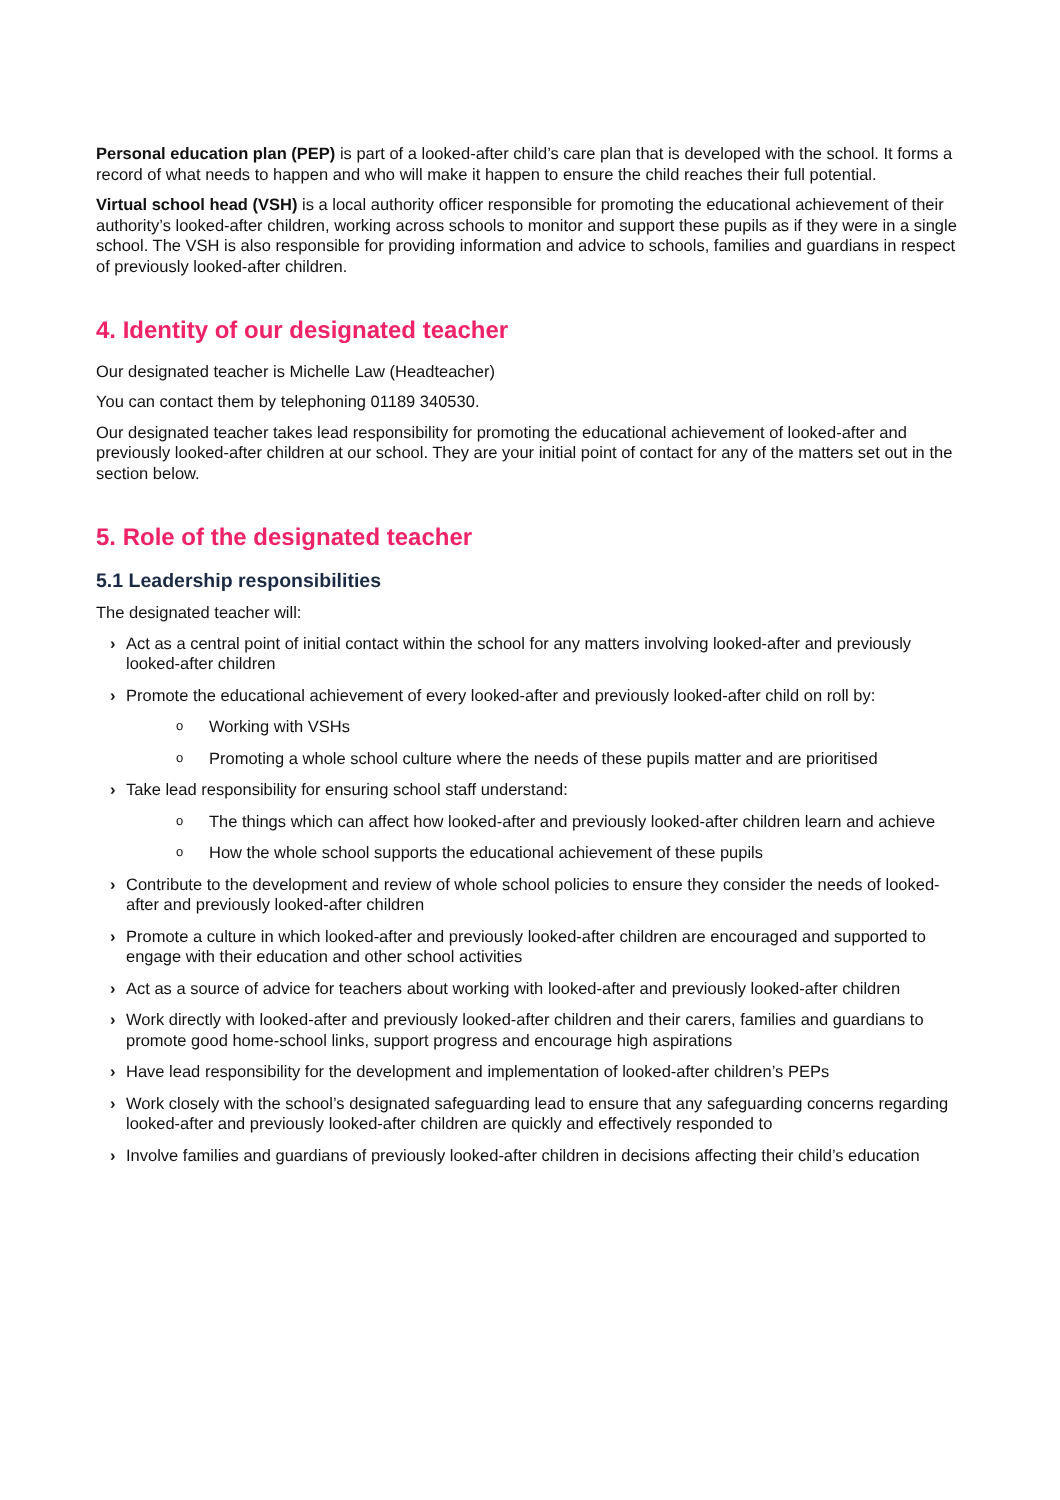Personal education plan (PEP) is part of a looked-after child’s care plan that is developed with the school. It forms a record of what needs to happen and who will make it happen to ensure the child reaches their full potential.
Virtual school head (VSH) is a local authority officer responsible for promoting the educational achievement of their authority’s looked-after children, working across schools to monitor and support these pupils as if they were in a single school. The VSH is also responsible for providing information and advice to schools, families and guardians in respect of previously looked-after children.
4. Identity of our designated teacher
Our designated teacher is Michelle Law (Headteacher)
You can contact them by telephoning 01189 340530.
Our designated teacher takes lead responsibility for promoting the educational achievement of looked-after and previously looked-after children at our school. They are your initial point of contact for any of the matters set out in the section below.
5. Role of the designated teacher
5.1 Leadership responsibilities
The designated teacher will:
› Act as a central point of initial contact within the school for any matters involving looked-after and previously looked-after children
› Promote the educational achievement of every looked-after and previously looked-after child on roll by:
o Working with VSHs
o Promoting a whole school culture where the needs of these pupils matter and are prioritised
› Take lead responsibility for ensuring school staff understand:
o The things which can affect how looked-after and previously looked-after children learn and achieve
o How the whole school supports the educational achievement of these pupils
› Contribute to the development and review of whole school policies to ensure they consider the needs of looked-after and previously looked-after children
› Promote a culture in which looked-after and previously looked-after children are encouraged and supported to engage with their education and other school activities
› Act as a source of advice for teachers about working with looked-after and previously looked-after children
› Work directly with looked-after and previously looked-after children and their carers, families and guardians to promote good home-school links, support progress and encourage high aspirations
› Have lead responsibility for the development and implementation of looked-after children’s PEPs
› Work closely with the school’s designated safeguarding lead to ensure that any safeguarding concerns regarding looked-after and previously looked-after children are quickly and effectively responded to
› Involve families and guardians of previously looked-after children in decisions affecting their child’s education